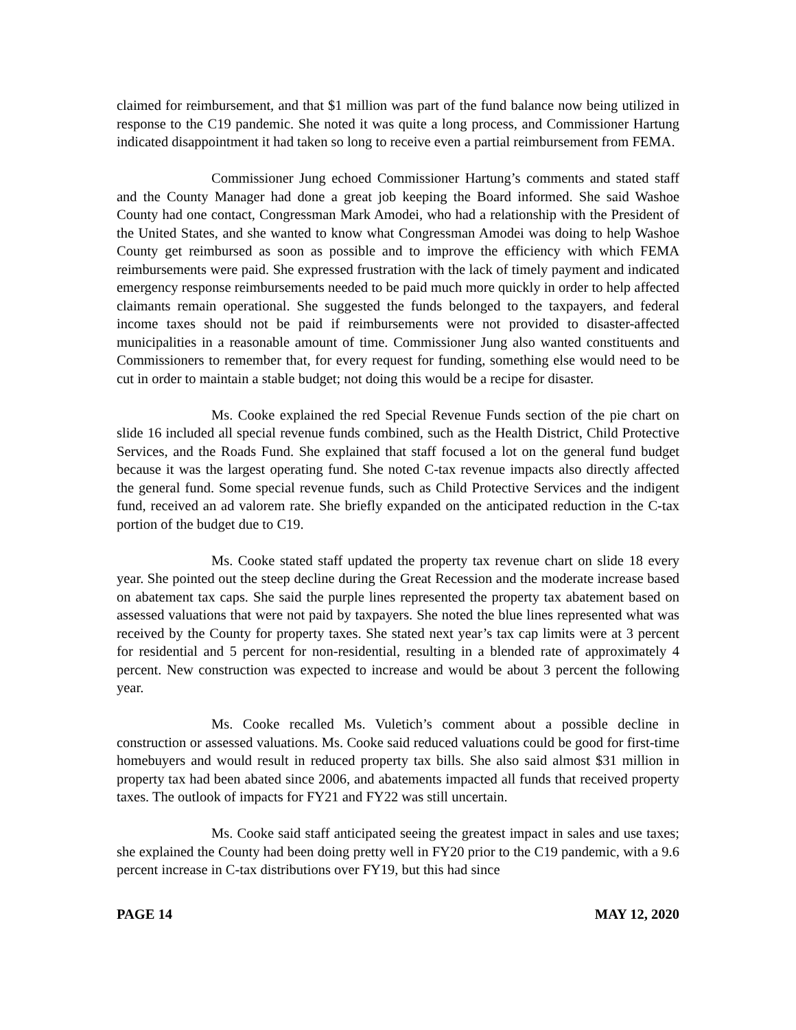claimed for reimbursement, and that $1 million was part of the fund balance now being utilized in response to the C19 pandemic. She noted it was quite a long process, and Commissioner Hartung indicated disappointment it had taken so long to receive even a partial reimbursement from FEMA.
Commissioner Jung echoed Commissioner Hartung’s comments and stated staff and the County Manager had done a great job keeping the Board informed. She said Washoe County had one contact, Congressman Mark Amodei, who had a relationship with the President of the United States, and she wanted to know what Congressman Amodei was doing to help Washoe County get reimbursed as soon as possible and to improve the efficiency with which FEMA reimbursements were paid. She expressed frustration with the lack of timely payment and indicated emergency response reimbursements needed to be paid much more quickly in order to help affected claimants remain operational. She suggested the funds belonged to the taxpayers, and federal income taxes should not be paid if reimbursements were not provided to disaster-affected municipalities in a reasonable amount of time. Commissioner Jung also wanted constituents and Commissioners to remember that, for every request for funding, something else would need to be cut in order to maintain a stable budget; not doing this would be a recipe for disaster.
Ms. Cooke explained the red Special Revenue Funds section of the pie chart on slide 16 included all special revenue funds combined, such as the Health District, Child Protective Services, and the Roads Fund. She explained that staff focused a lot on the general fund budget because it was the largest operating fund. She noted C-tax revenue impacts also directly affected the general fund. Some special revenue funds, such as Child Protective Services and the indigent fund, received an ad valorem rate. She briefly expanded on the anticipated reduction in the C-tax portion of the budget due to C19.
Ms. Cooke stated staff updated the property tax revenue chart on slide 18 every year. She pointed out the steep decline during the Great Recession and the moderate increase based on abatement tax caps. She said the purple lines represented the property tax abatement based on assessed valuations that were not paid by taxpayers. She noted the blue lines represented what was received by the County for property taxes. She stated next year’s tax cap limits were at 3 percent for residential and 5 percent for non-residential, resulting in a blended rate of approximately 4 percent. New construction was expected to increase and would be about 3 percent the following year.
Ms. Cooke recalled Ms. Vuletich’s comment about a possible decline in construction or assessed valuations. Ms. Cooke said reduced valuations could be good for first-time homebuyers and would result in reduced property tax bills. She also said almost $31 million in property tax had been abated since 2006, and abatements impacted all funds that received property taxes. The outlook of impacts for FY21 and FY22 was still uncertain.
Ms. Cooke said staff anticipated seeing the greatest impact in sales and use taxes; she explained the County had been doing pretty well in FY20 prior to the C19 pandemic, with a 9.6 percent increase in C-tax distributions over FY19, but this had since
PAGE 14 MAY 12, 2020